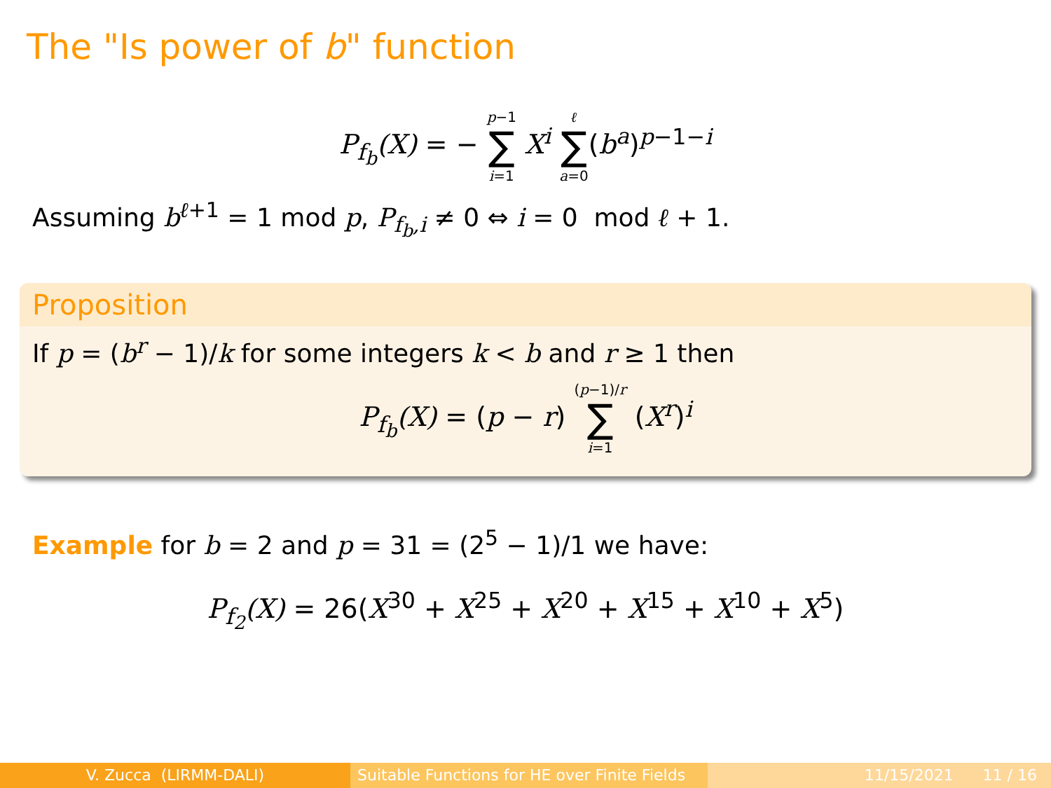The "Is power of b" function
P<sub>f<sub>b</sub></sub>(X) = − p−1 ∑ i=1 X<sup>i</sup> ℓ ∑ a=0(b<sup>a</sup>)<sup>p−1−i</sup>
Assuming b<sup>ℓ+1</sup> = 1 mod p, P<sub>f<sub>b</sub>,i</sub> ≠ 0 ⇔ i = 0 mod ℓ + 1.
Proposition
If p = (b<sup>r</sup> − 1)/k for some integers k < b and r ≥ 1 then
P<sub>f<sub>b</sub></sub>(X) = (p − r) (p−1)/r ∑ i=1 (X<sup>r</sup>)<sup>i</sup>
Example for b = 2 and p = 31 = (2<sup>5</sup> − 1)/1 we have:
P<sub>f<sub>2</sub></sub>(X) = 26(X<sup>30</sup> + X<sup>25</sup> + X<sup>20</sup> + X<sup>15</sup> + X<sup>10</sup> + X<sup>5</sup>)
V. Zucca (LIRMM-DALI) Suitable Functions for HE over Finite Fields
11/15/2021 11 / 16